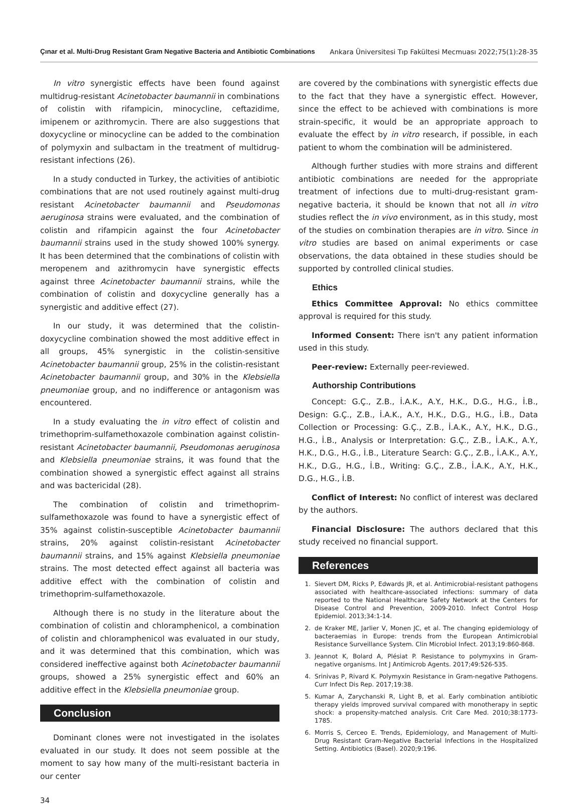Çınar et al. Multi-Drug Resistant Gram Negative Bacteria and Antibiotic Combinations Ankara Üniversitesi Tıp Fakültesi Mecmuası 2022;75(1):28-35
In vitro synergistic effects have been found against multidrug-resistant Acinetobacter baumannii in combinations of colistin with rifampicin, minocycline, ceftazidime, imipenem or azithromycin. There are also suggestions that doxycycline or minocycline can be added to the combination of polymyxin and sulbactam in the treatment of multidrug-resistant infections (26).
In a study conducted in Turkey, the activities of antibiotic combinations that are not used routinely against multi-drug resistant Acinetobacter baumannii and Pseudomonas aeruginosa strains were evaluated, and the combination of colistin and rifampicin against the four Acinetobacter baumannii strains used in the study showed 100% synergy. It has been determined that the combinations of colistin with meropenem and azithromycin have synergistic effects against three Acinetobacter baumannii strains, while the combination of colistin and doxycycline generally has a synergistic and additive effect (27).
In our study, it was determined that the colistin-doxycycline combination showed the most additive effect in all groups, 45% synergistic in the colistin-sensitive Acinetobacter baumannii group, 25% in the colistin-resistant Acinetobacter baumannii group, and 30% in the Klebsiella pneumoniae group, and no indifference or antagonism was encountered.
In a study evaluating the in vitro effect of colistin and trimethoprim-sulfamethoxazole combination against colistin-resistant Acinetobacter baumannii, Pseudomonas aeruginosa and Klebsiella pneumoniae strains, it was found that the combination showed a synergistic effect against all strains and was bactericidal (28).
The combination of colistin and trimethoprim-sulfamethoxazole was found to have a synergistic effect of 35% against colistin-susceptible Acinetobacter baumannii strains, 20% against colistin-resistant Acinetobacter baumannii strains, and 15% against Klebsiella pneumoniae strains. The most detected effect against all bacteria was additive effect with the combination of colistin and trimethoprim-sulfamethoxazole.
Although there is no study in the literature about the combination of colistin and chloramphenicol, a combination of colistin and chloramphenicol was evaluated in our study, and it was determined that this combination, which was considered ineffective against both Acinetobacter baumannii groups, showed a 25% synergistic effect and 60% an additive effect in the Klebsiella pneumoniae group.
Conclusion
Dominant clones were not investigated in the isolates evaluated in our study. It does not seem possible at the moment to say how many of the multi-resistant bacteria in our center
are covered by the combinations with synergistic effects due to the fact that they have a synergistic effect. However, since the effect to be achieved with combinations is more strain-specific, it would be an appropriate approach to evaluate the effect by in vitro research, if possible, in each patient to whom the combination will be administered.
Although further studies with more strains and different antibiotic combinations are needed for the appropriate treatment of infections due to multi-drug-resistant gram-negative bacteria, it should be known that not all in vitro studies reflect the in vivo environment, as in this study, most of the studies on combination therapies are in vitro. Since in vitro studies are based on animal experiments or case observations, the data obtained in these studies should be supported by controlled clinical studies.
Ethics
Ethics Committee Approval: No ethics committee approval is required for this study.
Informed Consent: There isn't any patient information used in this study.
Peer-review: Externally peer-reviewed.
Authorship Contributions
Concept: G.Ç., Z.B., İ.A.K., A.Y., H.K., D.G., H.G., İ.B., Design: G.Ç., Z.B., İ.A.K., A.Y., H.K., D.G., H.G., İ.B., Data Collection or Processing: G.Ç., Z.B., İ.A.K., A.Y., H.K., D.G., H.G., İ.B., Analysis or Interpretation: G.Ç., Z.B., İ.A.K., A.Y., H.K., D.G., H.G., İ.B., Literature Search: G.Ç., Z.B., İ.A.K., A.Y., H.K., D.G., H.G., İ.B., Writing: G.Ç., Z.B., İ.A.K., A.Y., H.K., D.G., H.G., İ.B.
Conflict of Interest: No conflict of interest was declared by the authors.
Financial Disclosure: The authors declared that this study received no financial support.
References
1. Sievert DM, Ricks P, Edwards JR, et al. Antimicrobial-resistant pathogens associated with healthcare-associated infections: summary of data reported to the National Healthcare Safety Network at the Centers for Disease Control and Prevention, 2009-2010. Infect Control Hosp Epidemiol. 2013;34:1-14.
2. de Kraker ME, Jarlier V, Monen JC, et al. The changing epidemiology of bacteraemias in Europe: trends from the European Antimicrobial Resistance Surveillance System. Clin Microbiol Infect. 2013;19:860-868.
3. Jeannot K, Bolard A, Plésiat P. Resistance to polymyxins in Gram-negative organisms. Int J Antimicrob Agents. 2017;49:526-535.
4. Srinivas P, Rivard K. Polymyxin Resistance in Gram-negative Pathogens. Curr Infect Dis Rep. 2017;19:38.
5. Kumar A, Zarychanski R, Light B, et al. Early combination antibiotic therapy yields improved survival compared with monotherapy in septic shock: a propensity-matched analysis. Crit Care Med. 2010;38:1773-1785.
6. Morris S, Cerceo E. Trends, Epidemiology, and Management of Multi-Drug Resistant Gram-Negative Bacterial Infections in the Hospitalized Setting. Antibiotics (Basel). 2020;9:196.
34